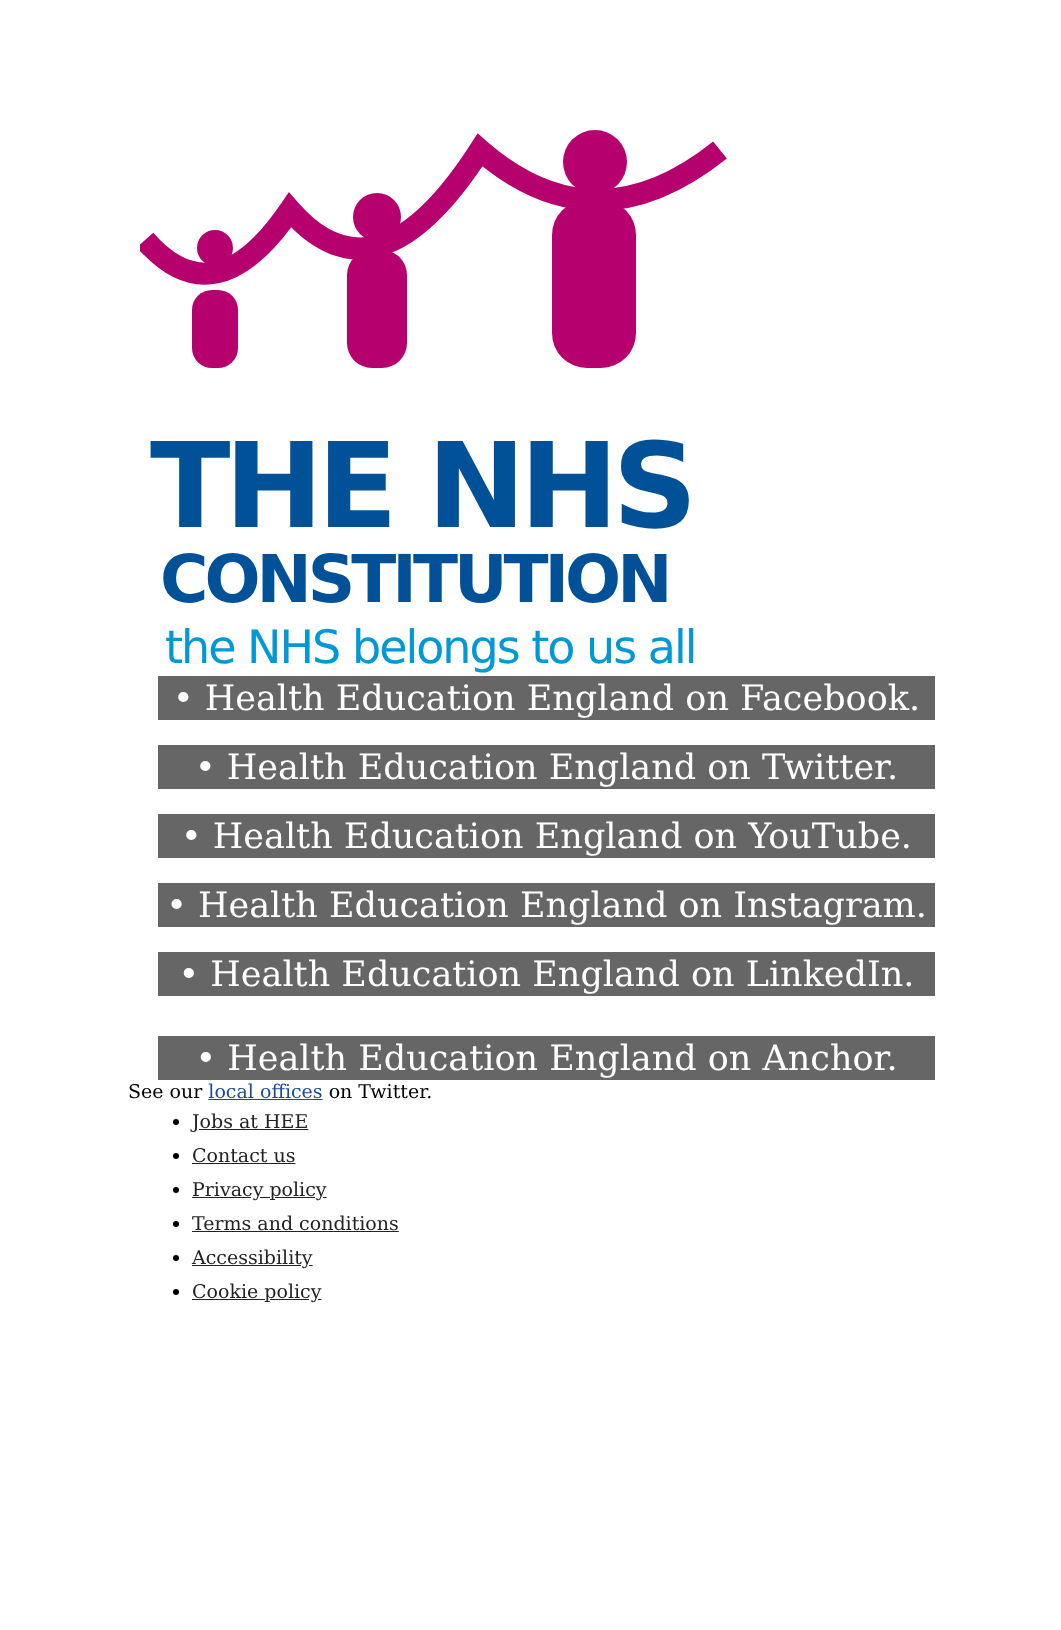THE NHS
CONSTITUTION
the NHS belongs to us all
• Health Education England on Facebook.
• Health Education England on Twitter.
• Health Education England on YouTube.
• Health Education England on Instagram.
• Health Education England on LinkedIn.
• Health Education England on Anchor.
See our local offices on Twitter.
Jobs at HEE
Contact us
Privacy policy
Terms and conditions
Accessibility
Cookie policy